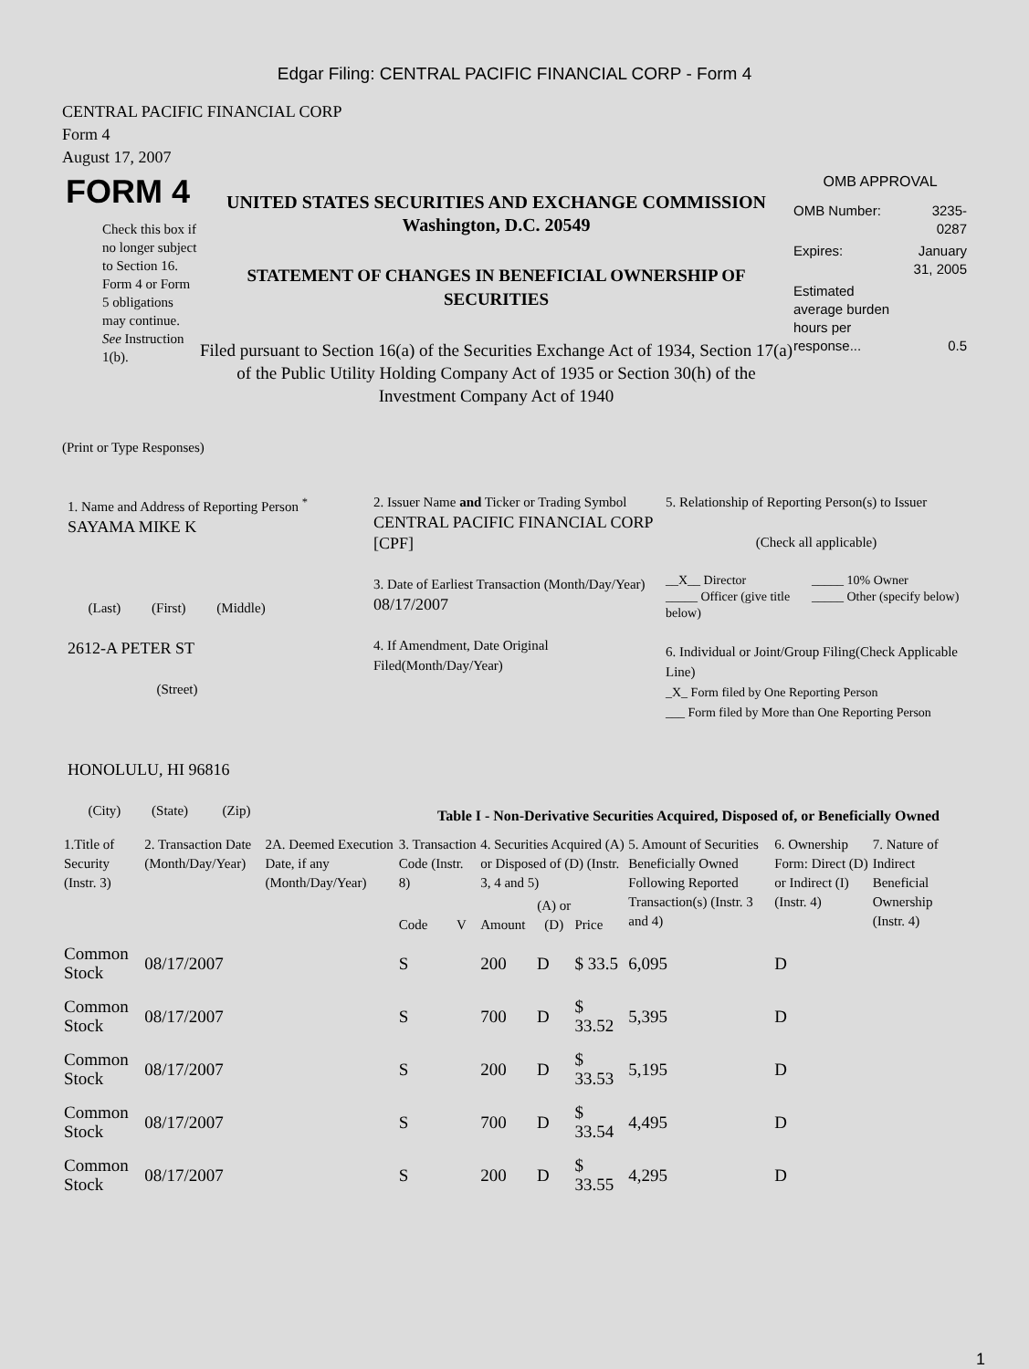Edgar Filing: CENTRAL PACIFIC FINANCIAL CORP - Form 4
CENTRAL PACIFIC FINANCIAL CORP
Form 4
August 17, 2007
FORM 4
Check this box if no longer subject to Section 16. Form 4 or Form 5 obligations may continue. See Instruction 1(b).
UNITED STATES SECURITIES AND EXCHANGE COMMISSION
Washington, D.C. 20549
STATEMENT OF CHANGES IN BENEFICIAL OWNERSHIP OF SECURITIES
Filed pursuant to Section 16(a) of the Securities Exchange Act of 1934, Section 17(a) of the Public Utility Holding Company Act of 1935 or Section 30(h) of the Investment Company Act of 1940
OMB APPROVAL
| OMB Number: | 3235-0287 |
| Expires: | January 31, 2005 |
| Estimated average burden hours per response... | 0.5 |
(Print or Type Responses)
1. Name and Address of Reporting Person <sup>*</sup>
SAYAMA MIKE K
(Last) (First) (Middle)
2612-A PETER ST
(Street)
HONOLULU, HI 96816
(City) (State) (Zip)
2. Issuer Name and Ticker or Trading Symbol
CENTRAL PACIFIC FINANCIAL CORP [CPF]
3. Date of Earliest Transaction (Month/Day/Year)
08/17/2007
4. If Amendment, Date Original Filed(Month/Day/Year)
5. Relationship of Reporting Person(s) to Issuer
(Check all applicable)
__X__ Director
_____ Officer (give title below)
_____ 10% Owner
_____ Other (specify below)
6. Individual or Joint/Group Filing(Check Applicable Line)
_X_ Form filed by One Reporting Person
___ Form filed by More than One Reporting Person
Table I - Non-Derivative Securities Acquired, Disposed of, or Beneficially Owned
| 1.Title of Security (Instr. 3) | 2. Transaction Date (Month/Day/Year) | 2A. Deemed Execution Date, if any (Month/Day/Year) | 3. Transaction Code (Instr. 8) | | 4. Securities Acquired (A) or Disposed of (D) (Instr. 3, 4 and 5) | | | 5. Amount of Securities Beneficially Owned Following Reported Transaction(s) (Instr. 3 and 4) | 6. Ownership Form: Direct (D) or Indirect (I) (Instr. 4) | 7. Nature of Indirect Beneficial Ownership (Instr. 4) |
| --- | --- | --- | --- | --- | --- | --- | --- | --- | --- | --- |
| | | | Code | V | Amount | (A) or (D) | Price | | | |
| Common Stock | 08/17/2007 | | S | | 200 | D | $ 33.5 | 6,095 | D | |
| Common Stock | 08/17/2007 | | S | | 700 | D | $ 33.52 | 5,395 | D | |
| Common Stock | 08/17/2007 | | S | | 200 | D | $ 33.53 | 5,195 | D | |
| Common Stock | 08/17/2007 | | S | | 700 | D | $ 33.54 | 4,495 | D | |
| Common Stock | 08/17/2007 | | S | | 200 | D | $ 33.55 | 4,295 | D | |
1